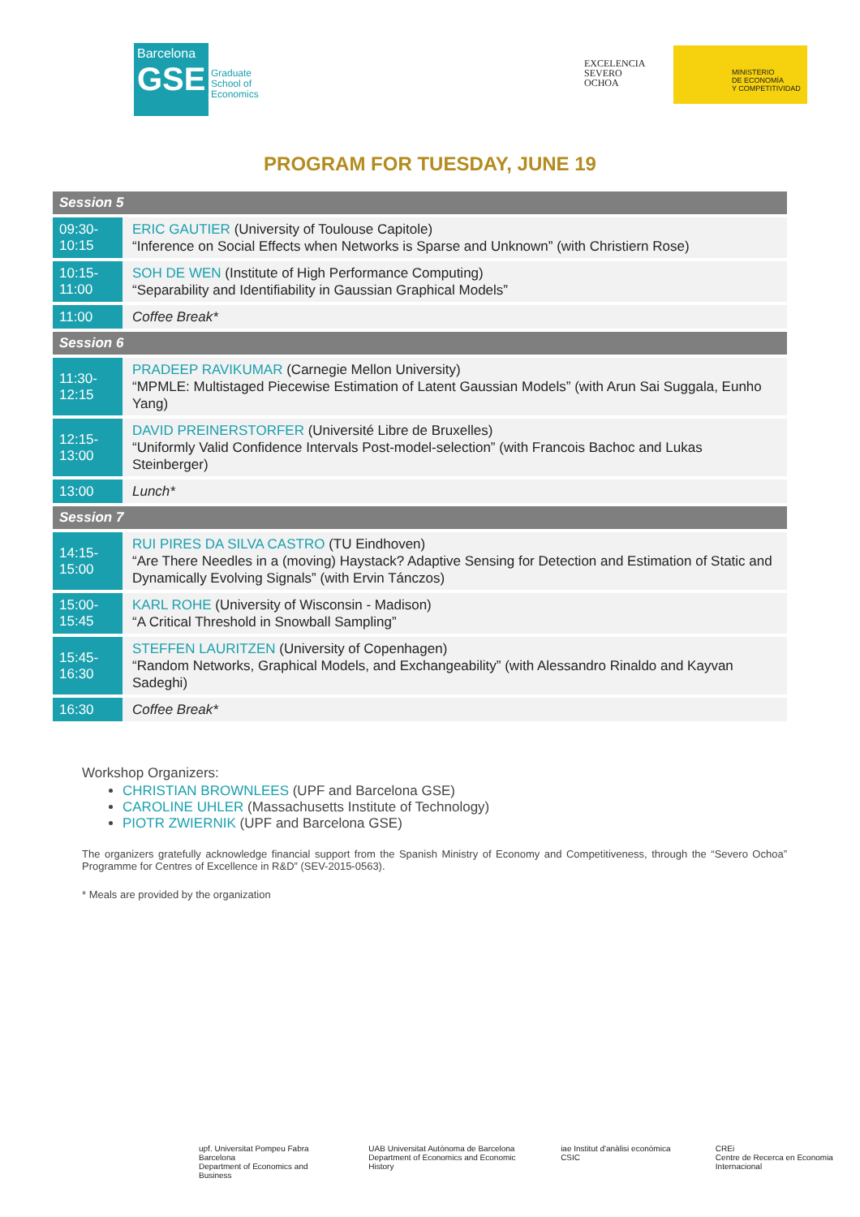Barcelona
GSE
Graduate
School of
Economics
EXCELENCIA
SEVERO
OCHOA
MINISTERIO
DE ECONOMÍA
Y COMPETITIVIDAD
PROGRAM FOR TUESDAY, JUNE 19
| Session 5 | |
| --- | --- |
| 09:30- 10:15 | ERIC GAUTIER (University of Toulouse Capitole) “Inference on Social Effects when Networks is Sparse and Unknown” (with Christiern Rose) |
| 10:15- 11:00 | SOH DE WEN (Institute of High Performance Computing) “Separability and Identifiability in Gaussian Graphical Models” |
| 11:00 | Coffee Break* |
| Session 6 | |
| 11:30- 12:15 | PRADEEP RAVIKUMAR (Carnegie Mellon University) “MPMLE: Multistaged Piecewise Estimation of Latent Gaussian Models” (with Arun Sai Suggala, Eunho Yang) |
| 12:15- 13:00 | DAVID PREINERSTORFER (Université Libre de Bruxelles) “Uniformly Valid Confidence Intervals Post-model-selection” (with Francois Bachoc and Lukas Steinberger) |
| 13:00 | Lunch* |
| Session 7 | |
| 14:15- 15:00 | RUI PIRES DA SILVA CASTRO (TU Eindhoven) “Are There Needles in a (moving) Haystack? Adaptive Sensing for Detection and Estimation of Static and Dynamically Evolving Signals” (with Ervin Tánczos) |
| 15:00- 15:45 | KARL ROHE (University of Wisconsin - Madison) “A Critical Threshold in Snowball Sampling” |
| 15:45- 16:30 | STEFFEN LAURITZEN (University of Copenhagen) “Random Networks, Graphical Models, and Exchangeability” (with Alessandro Rinaldo and Kayvan Sadeghi) |
| 16:30 | Coffee Break* |
Workshop Organizers:
CHRISTIAN BROWNLEES (UPF and Barcelona GSE)
CAROLINE UHLER (Massachusetts Institute of Technology)
PIOTR ZWIERNIK (UPF and Barcelona GSE)
The organizers gratefully acknowledge financial support from the Spanish Ministry of Economy and Competitiveness, through the “Severo Ochoa” Programme for Centres of Excellence in R&D” (SEV-2015-0563).
* Meals are provided by the organization
upf. Universitat Pompeu Fabra Barcelona
Department of Economics and Business
UAB Universitat Autònoma de Barcelona
Department of Economics and Economic History
iae Institut d'anàlisi econòmica CSIC
CREi
Centre de Recerca en Economia Internacional